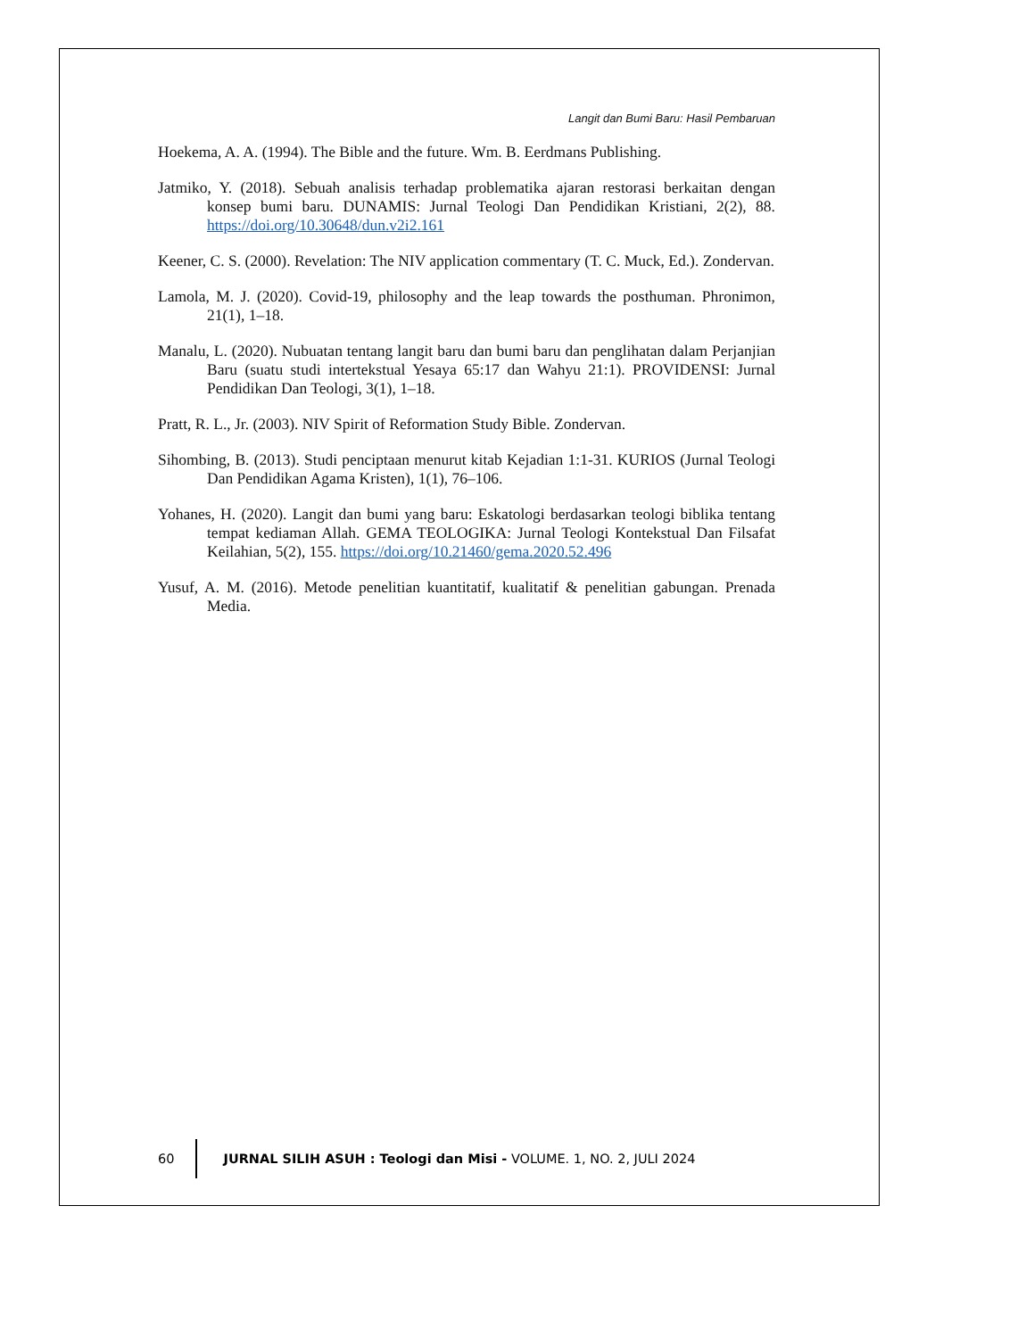Langit dan Bumi Baru: Hasil Pembaruan
Hoekema, A. A. (1994). The Bible and the future. Wm. B. Eerdmans Publishing.
Jatmiko, Y. (2018). Sebuah analisis terhadap problematika ajaran restorasi berkaitan dengan konsep bumi baru. DUNAMIS: Jurnal Teologi Dan Pendidikan Kristiani, 2(2), 88. https://doi.org/10.30648/dun.v2i2.161
Keener, C. S. (2000). Revelation: The NIV application commentary (T. C. Muck, Ed.). Zondervan.
Lamola, M. J. (2020). Covid-19, philosophy and the leap towards the posthuman. Phronimon, 21(1), 1–18.
Manalu, L. (2020). Nubuatan tentang langit baru dan bumi baru dan penglihatan dalam Perjanjian Baru (suatu studi intertekstual Yesaya 65:17 dan Wahyu 21:1). PROVIDENSI: Jurnal Pendidikan Dan Teologi, 3(1), 1–18.
Pratt, R. L., Jr. (2003). NIV Spirit of Reformation Study Bible. Zondervan.
Sihombing, B. (2013). Studi penciptaan menurut kitab Kejadian 1:1-31. KURIOS (Jurnal Teologi Dan Pendidikan Agama Kristen), 1(1), 76–106.
Yohanes, H. (2020). Langit dan bumi yang baru: Eskatologi berdasarkan teologi biblika tentang tempat kediaman Allah. GEMA TEOLOGIKA: Jurnal Teologi Kontekstual Dan Filsafat Keilahian, 5(2), 155. https://doi.org/10.21460/gema.2020.52.496
Yusuf, A. M. (2016). Metode penelitian kuantitatif, kualitatif & penelitian gabungan. Prenada Media.
60 JURNAL SILIH ASUH : Teologi dan Misi - VOLUME. 1, NO. 2, JULI 2024